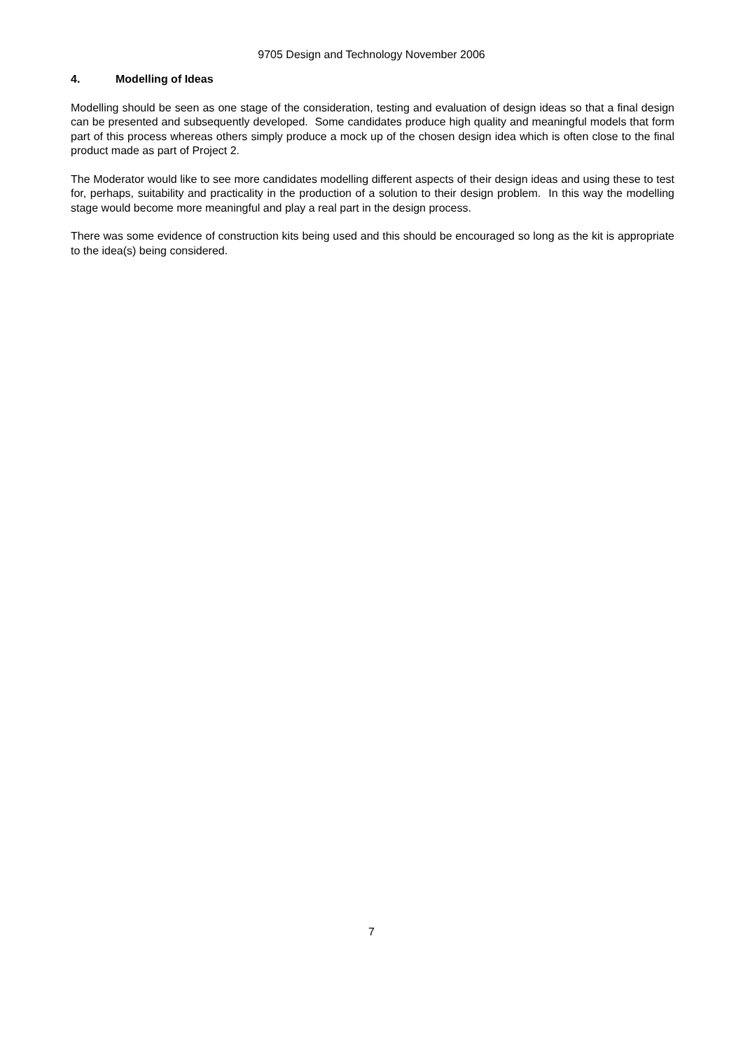9705 Design and Technology November 2006
4. Modelling of Ideas
Modelling should be seen as one stage of the consideration, testing and evaluation of design ideas so that a final design can be presented and subsequently developed. Some candidates produce high quality and meaningful models that form part of this process whereas others simply produce a mock up of the chosen design idea which is often close to the final product made as part of Project 2.
The Moderator would like to see more candidates modelling different aspects of their design ideas and using these to test for, perhaps, suitability and practicality in the production of a solution to their design problem. In this way the modelling stage would become more meaningful and play a real part in the design process.
There was some evidence of construction kits being used and this should be encouraged so long as the kit is appropriate to the idea(s) being considered.
7